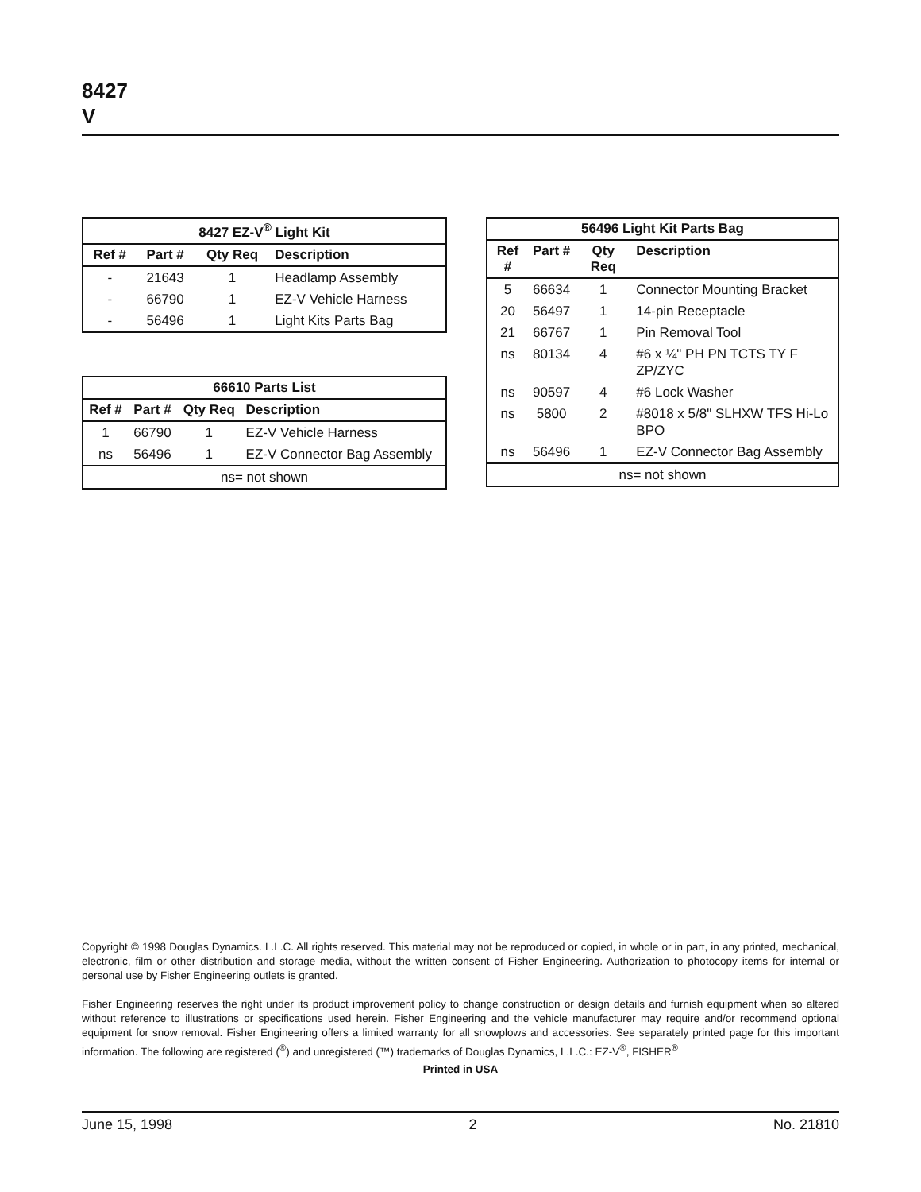8427
V
| 8427 EZ-V<sup>®</sup> Light Kit | | | |
| --- | --- | --- | --- |
| Ref # | Part # | Qty Req | Description |
| - | 21643 | 1 | Headlamp Assembly |
| - | 66790 | 1 | EZ-V Vehicle Harness |
| - | 56496 | 1 | Light Kits Parts Bag |
| 66610 Parts List | | | |
| --- | --- | --- | --- |
| Ref # | Part # | Qty Req | Description |
| 1 | 66790 | 1 | EZ-V Vehicle Harness |
| ns | 56496 | 1 | EZ-V Connector Bag Assembly |
| ns= not shown | | | |
| 56496 Light Kit Parts Bag | | | |
| --- | --- | --- | --- |
| Ref # | Part # | Qty Req | Description |
| 5 | 66634 | 1 | Connector Mounting Bracket |
| 20 | 56497 | 1 | 14-pin Receptacle |
| 21 | 66767 | 1 | Pin Removal Tool |
| ns | 80134 | 4 | #6 x ¼" PH PN TCTS TY F ZP/ZYC |
| ns | 90597 | 4 | #6 Lock Washer |
| ns | 5800 | 2 | #8018 x 5/8" SLHXW TFS Hi-Lo BPO |
| ns | 56496 | 1 | EZ-V Connector Bag Assembly |
| ns= not shown | | | |
Copyright © 1998 Douglas Dynamics. L.L.C. All rights reserved. This material may not be reproduced or copied, in whole or in part, in any printed, mechanical, electronic, film or other distribution and storage media, without the written consent of Fisher Engineering. Authorization to photocopy items for internal or personal use by Fisher Engineering outlets is granted.
Fisher Engineering reserves the right under its product improvement policy to change construction or design details and furnish equipment when so altered without reference to illustrations or specifications used herein. Fisher Engineering and the vehicle manufacturer may require and/or recommend optional equipment for snow removal. Fisher Engineering offers a limited warranty for all snowplows and accessories. See separately printed page for this important information. The following are registered (<sup>®</sup>) and unregistered (™) trademarks of Douglas Dynamics, L.L.C.: EZ-V<sup>®</sup>, FISHER<sup>®</sup>
Printed in USA
June 15, 1998 2 No. 21810